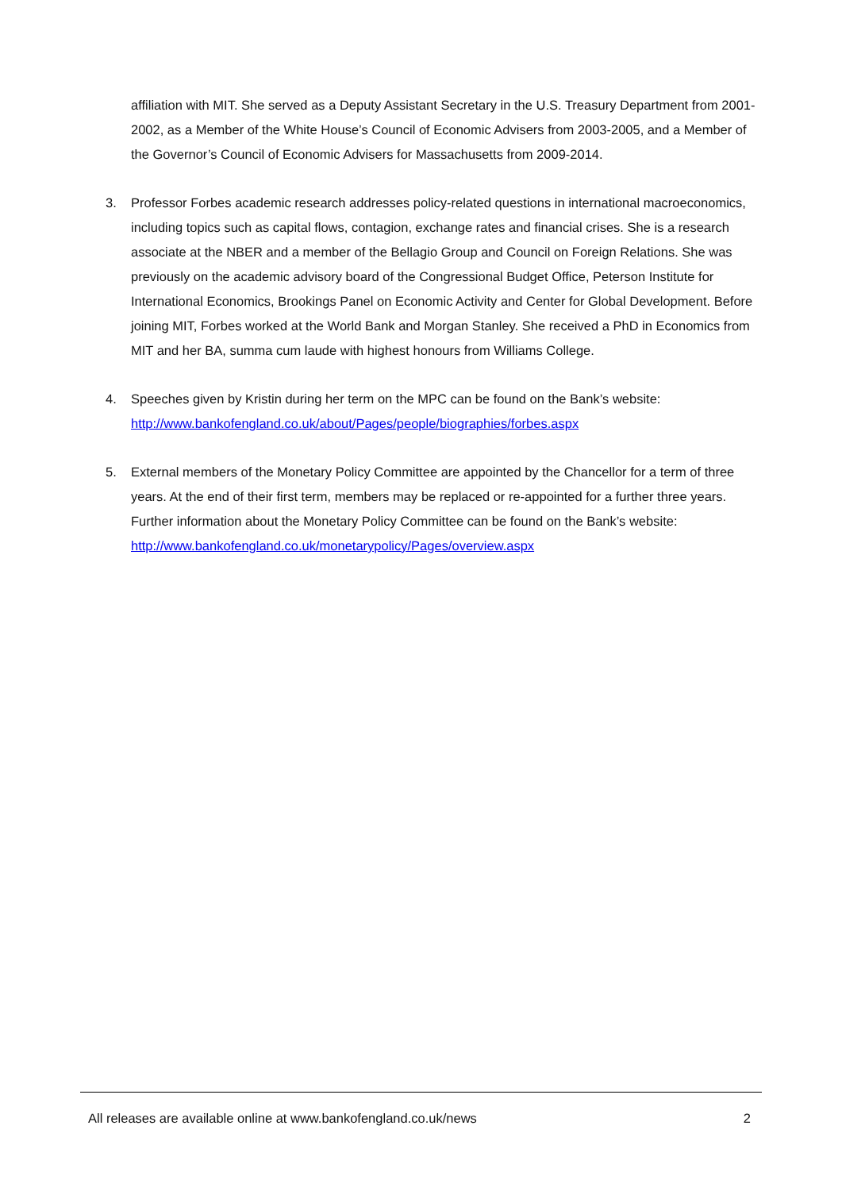affiliation with MIT. She served as a Deputy Assistant Secretary in the U.S. Treasury Department from 2001-2002, as a Member of the White House’s Council of Economic Advisers from 2003-2005, and a Member of the Governor’s Council of Economic Advisers for Massachusetts from 2009-2014.
3. Professor Forbes academic research addresses policy-related questions in international macroeconomics, including topics such as capital flows, contagion, exchange rates and financial crises. She is a research associate at the NBER and a member of the Bellagio Group and Council on Foreign Relations. She was previously on the academic advisory board of the Congressional Budget Office, Peterson Institute for International Economics, Brookings Panel on Economic Activity and Center for Global Development. Before joining MIT, Forbes worked at the World Bank and Morgan Stanley. She received a PhD in Economics from MIT and her BA, summa cum laude with highest honours from Williams College.
4. Speeches given by Kristin during her term on the MPC can be found on the Bank’s website: http://www.bankofengland.co.uk/about/Pages/people/biographies/forbes.aspx
5. External members of the Monetary Policy Committee are appointed by the Chancellor for a term of three years. At the end of their first term, members may be replaced or re-appointed for a further three years. Further information about the Monetary Policy Committee can be found on the Bank’s website: http://www.bankofengland.co.uk/monetarypolicy/Pages/overview.aspx
All releases are available online at www.bankofengland.co.uk/news 2